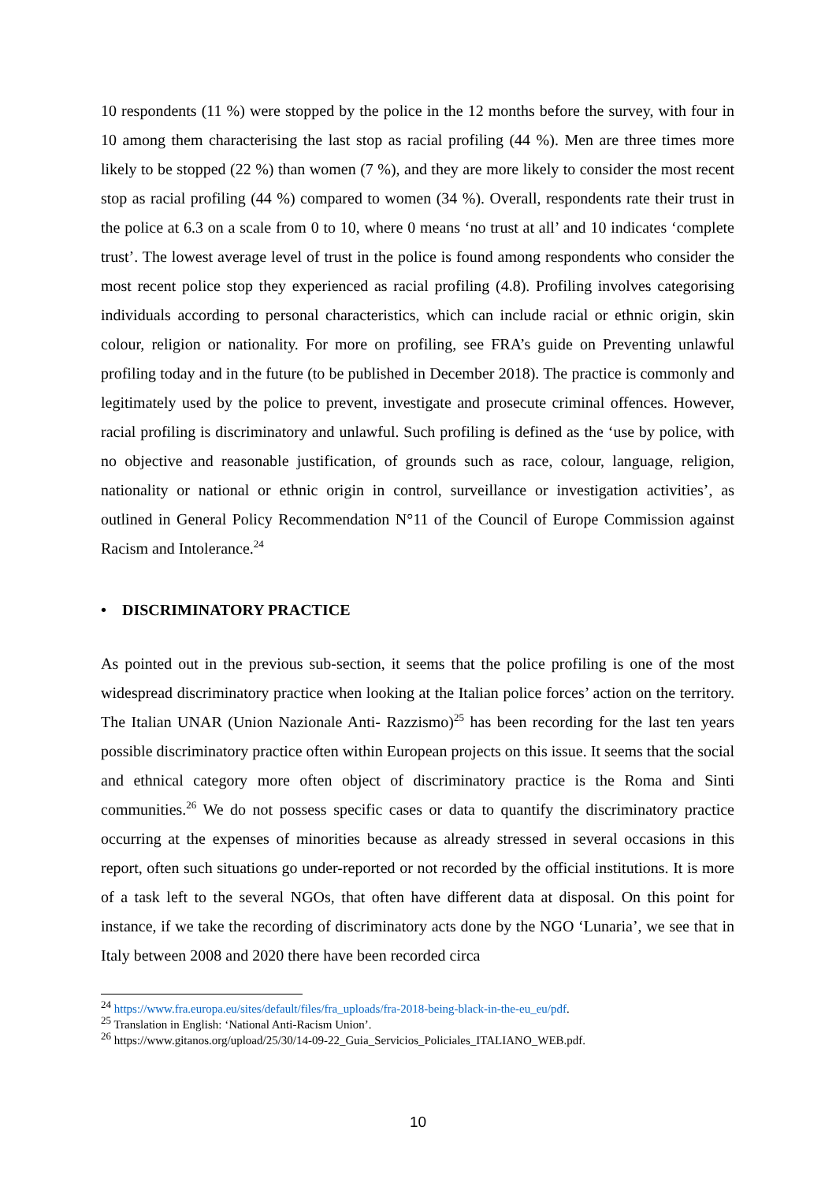10 respondents (11 %) were stopped by the police in the 12 months before the survey, with four in 10 among them characterising the last stop as racial profiling (44 %). Men are three times more likely to be stopped (22 %) than women (7 %), and they are more likely to consider the most recent stop as racial profiling (44 %) compared to women (34 %). Overall, respondents rate their trust in the police at 6.3 on a scale from 0 to 10, where 0 means ‘no trust at all’ and 10 indicates ‘complete trust’. The lowest average level of trust in the police is found among respondents who consider the most recent police stop they experienced as racial profiling (4.8). Profiling involves categorising individuals according to personal characteristics, which can include racial or ethnic origin, skin colour, religion or nationality. For more on profiling, see FRA’s guide on Preventing unlawful profiling today and in the future (to be published in December 2018). The practice is commonly and legitimately used by the police to prevent, investigate and prosecute criminal offences. However, racial profiling is discriminatory and unlawful. Such profiling is defined as the ‘use by police, with no objective and reasonable justification, of grounds such as race, colour, language, religion, nationality or national or ethnic origin in control, surveillance or investigation activities’, as outlined in General Policy Recommendation N°11 of the Council of Europe Commission against Racism and Intolerance.<sup>24</sup>
• DISCRIMINATORY PRACTICE
As pointed out in the previous sub-section, it seems that the police profiling is one of the most widespread discriminatory practice when looking at the Italian police forces’ action on the territory. The Italian UNAR (Union Nazionale Anti- Razzismo)<sup>25</sup> has been recording for the last ten years possible discriminatory practice often within European projects on this issue. It seems that the social and ethnical category more often object of discriminatory practice is the Roma and Sinti communities.<sup>26</sup> We do not possess specific cases or data to quantify the discriminatory practice occurring at the expenses of minorities because as already stressed in several occasions in this report, often such situations go under-reported or not recorded by the official institutions. It is more of a task left to the several NGOs, that often have different data at disposal. On this point for instance, if we take the recording of discriminatory acts done by the NGO ‘Lunaria’, we see that in Italy between 2008 and 2020 there have been recorded circa
<sup>24</sup> https://www.fra.europa.eu/sites/default/files/fra_uploads/fra-2018-being-black-in-the-eu_eu/pdf.
<sup>25</sup> Translation in English: ‘National Anti-Racism Union’.
<sup>26</sup> https://www.gitanos.org/upload/25/30/14-09-22_Guia_Servicios_Policiales_ITALIANO_WEB.pdf.
10